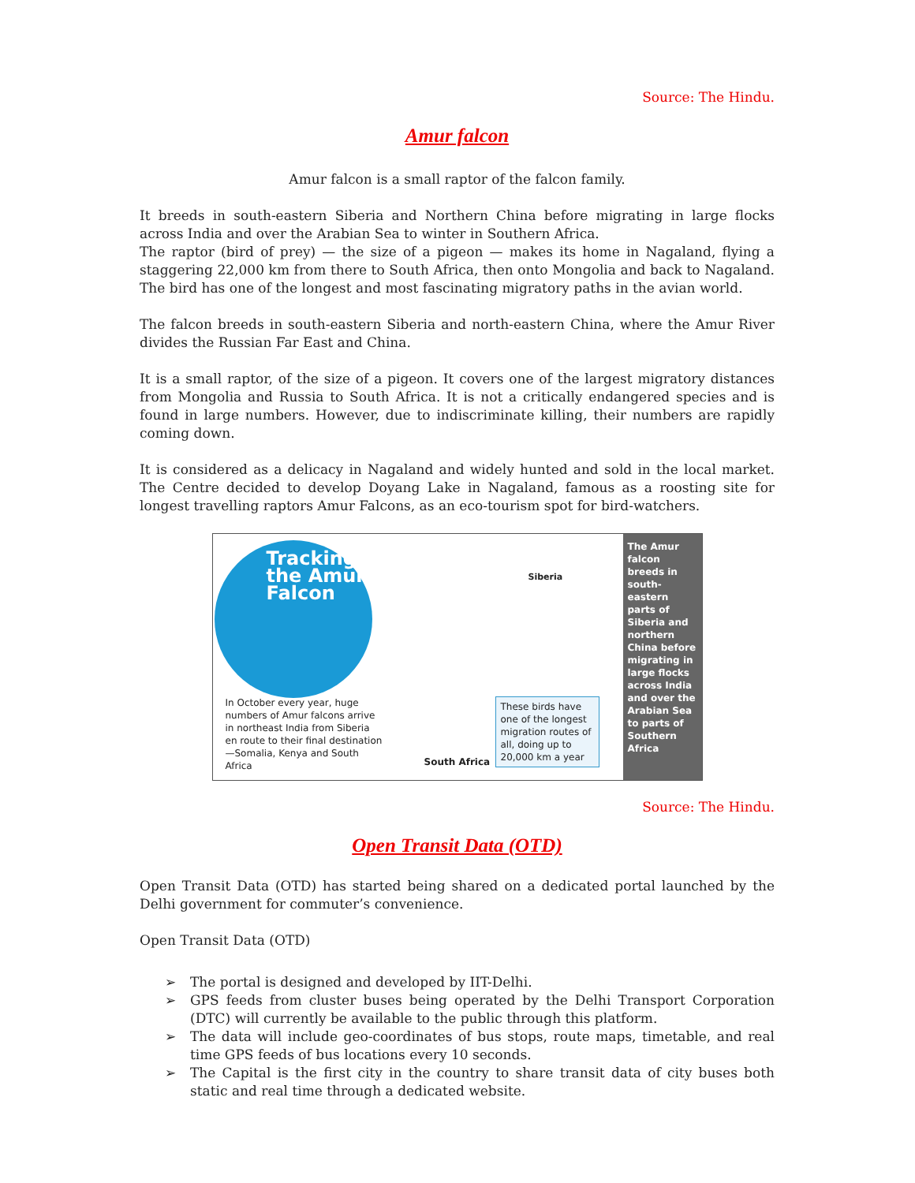Source: The Hindu.
Amur falcon
Amur falcon is a small raptor of the falcon family.
It breeds in south-eastern Siberia and Northern China before migrating in large flocks across India and over the Arabian Sea to winter in Southern Africa.
The raptor (bird of prey) — the size of a pigeon — makes its home in Nagaland, flying a staggering 22,000 km from there to South Africa, then onto Mongolia and back to Nagaland. The bird has one of the longest and most fascinating migratory paths in the avian world.
The falcon breeds in south-eastern Siberia and north-eastern China, where the Amur River divides the Russian Far East and China.
It is a small raptor, of the size of a pigeon. It covers one of the largest migratory distances from Mongolia and Russia to South Africa. It is not a critically endangered species and is found in large numbers. However, due to indiscriminate killing, their numbers are rapidly coming down.
It is considered as a delicacy in Nagaland and widely hunted and sold in the local market. The Centre decided to develop Doyang Lake in Nagaland, famous as a roosting site for longest travelling raptors Amur Falcons, as an eco-tourism spot for bird-watchers.
Tracking
the Amur
Falcon
Siberia
In October every year, huge numbers of Amur falcons arrive in northeast India from Siberia en route to their final destination—Somalia, Kenya and South Africa
South Africa
These birds have one of the longest migration routes of all, doing up to 20,000 km a year
The Amur falcon breeds in south-eastern parts of Siberia and northern China before migrating in large flocks across India and over the Arabian Sea to parts of Southern Africa
Source: The Hindu.
Open Transit Data (OTD)
Open Transit Data (OTD) has started being shared on a dedicated portal launched by the Delhi government for commuter’s convenience.
Open Transit Data (OTD)
➢ The portal is designed and developed by IIT-Delhi.
➢ GPS feeds from cluster buses being operated by the Delhi Transport Corporation (DTC) will currently be available to the public through this platform.
➢ The data will include geo-coordinates of bus stops, route maps, timetable, and real time GPS feeds of bus locations every 10 seconds.
➢ The Capital is the first city in the country to share transit data of city buses both static and real time through a dedicated website.